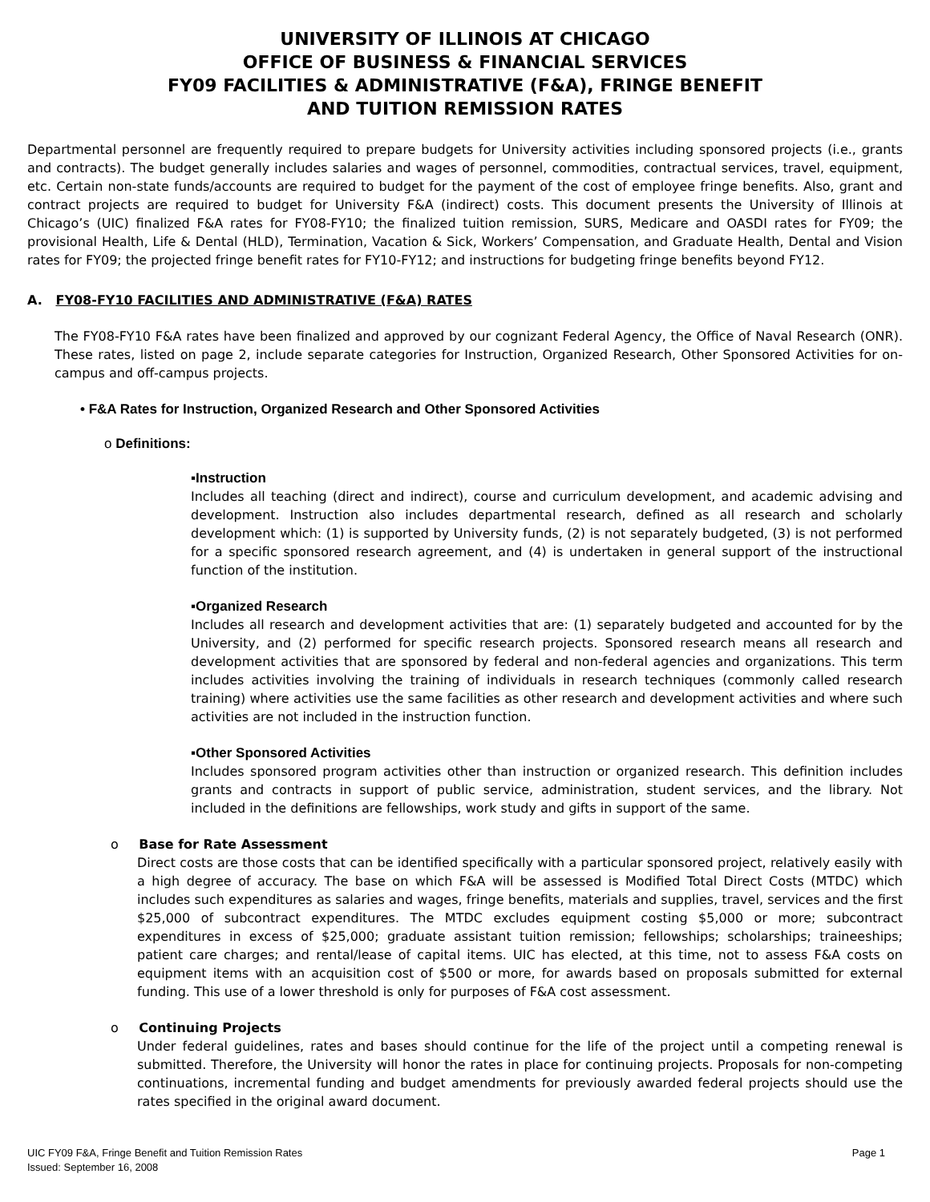UNIVERSITY OF ILLINOIS AT CHICAGO
OFFICE OF BUSINESS & FINANCIAL SERVICES
FY09 FACILITIES & ADMINISTRATIVE (F&A), FRINGE BENEFIT
AND TUITION REMISSION RATES
Departmental personnel are frequently required to prepare budgets for University activities including sponsored projects (i.e., grants and contracts). The budget generally includes salaries and wages of personnel, commodities, contractual services, travel, equipment, etc. Certain non-state funds/accounts are required to budget for the payment of the cost of employee fringe benefits. Also, grant and contract projects are required to budget for University F&A (indirect) costs. This document presents the University of Illinois at Chicago’s (UIC) finalized F&A rates for FY08-FY10; the finalized tuition remission, SURS, Medicare and OASDI rates for FY09; the provisional Health, Life & Dental (HLD), Termination, Vacation & Sick, Workers’ Compensation, and Graduate Health, Dental and Vision rates for FY09; the projected fringe benefit rates for FY10-FY12; and instructions for budgeting fringe benefits beyond FY12.
A. FY08-FY10 FACILITIES AND ADMINISTRATIVE (F&A) RATES
The FY08-FY10 F&A rates have been finalized and approved by our cognizant Federal Agency, the Office of Naval Research (ONR). These rates, listed on page 2, include separate categories for Instruction, Organized Research, Other Sponsored Activities for on-campus and off-campus projects.
• F&A Rates for Instruction, Organized Research and Other Sponsored Activities
o Definitions:
▪Instruction
Includes all teaching (direct and indirect), course and curriculum development, and academic advising and development. Instruction also includes departmental research, defined as all research and scholarly development which: (1) is supported by University funds, (2) is not separately budgeted, (3) is not performed for a specific sponsored research agreement, and (4) is undertaken in general support of the instructional function of the institution.
▪Organized Research
Includes all research and development activities that are: (1) separately budgeted and accounted for by the University, and (2) performed for specific research projects. Sponsored research means all research and development activities that are sponsored by federal and non-federal agencies and organizations. This term includes activities involving the training of individuals in research techniques (commonly called research training) where activities use the same facilities as other research and development activities and where such activities are not included in the instruction function.
▪Other Sponsored Activities
Includes sponsored program activities other than instruction or organized research. This definition includes grants and contracts in support of public service, administration, student services, and the library. Not included in the definitions are fellowships, work study and gifts in support of the same.
o Base for Rate Assessment
Direct costs are those costs that can be identified specifically with a particular sponsored project, relatively easily with a high degree of accuracy. The base on which F&A will be assessed is Modified Total Direct Costs (MTDC) which includes such expenditures as salaries and wages, fringe benefits, materials and supplies, travel, services and the first $25,000 of subcontract expenditures. The MTDC excludes equipment costing $5,000 or more; subcontract expenditures in excess of $25,000; graduate assistant tuition remission; fellowships; scholarships; traineeships; patient care charges; and rental/lease of capital items. UIC has elected, at this time, not to assess F&A costs on equipment items with an acquisition cost of $500 or more, for awards based on proposals submitted for external funding. This use of a lower threshold is only for purposes of F&A cost assessment.
o Continuing Projects
Under federal guidelines, rates and bases should continue for the life of the project until a competing renewal is submitted. Therefore, the University will honor the rates in place for continuing projects. Proposals for non-competing continuations, incremental funding and budget amendments for previously awarded federal projects should use the rates specified in the original award document.
UIC FY09 F&A, Fringe Benefit and Tuition Remission Rates
Issued: September 16, 2008
Page 1